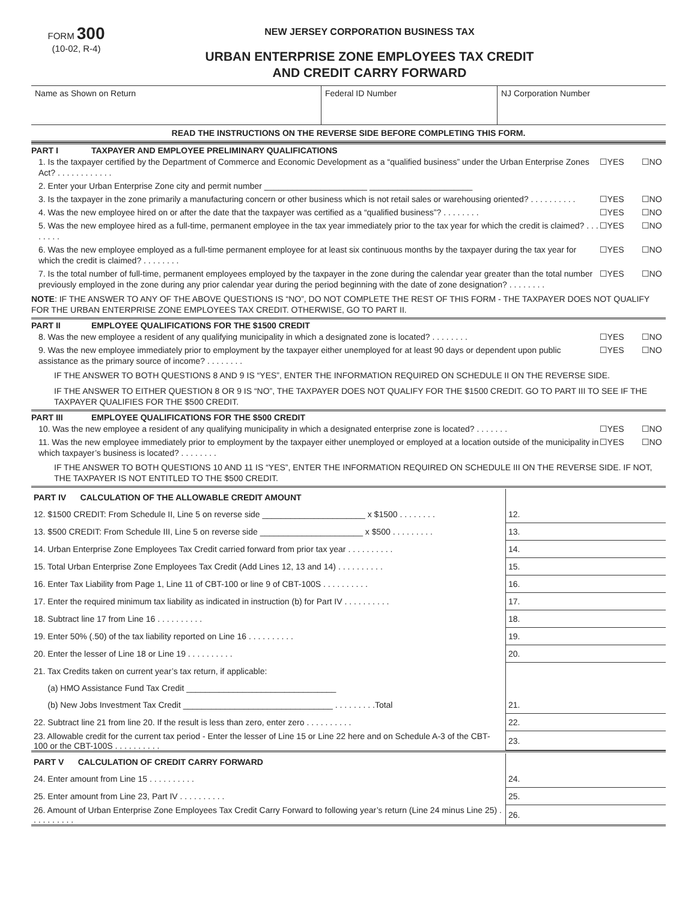FORM 300
(10-02, R-4)
NEW JERSEY CORPORATION BUSINESS TAX
URBAN ENTERPRISE ZONE EMPLOYEES TAX CREDIT
AND CREDIT CARRY FORWARD
| Name as Shown on Return | Federal ID Number | NJ Corporation Number |
READ THE INSTRUCTIONS ON THE REVERSE SIDE BEFORE COMPLETING THIS FORM.
PART I TAXPAYER AND EMPLOYEE PRELIMINARY QUALIFICATIONS
1. Is the taxpayer certified by the Department of Commerce and Economic Development as a “qualified business” under the Urban Enterprise Zones Act? . . . . . . . . . . . .
☐YES ☐NO
2. Enter your Urban Enterprise Zone city and permit number ______________________ ______________________
3. Is the taxpayer in the zone primarily a manufacturing concern or other business which is not retail sales or warehousing oriented? . . . . . . . . . .
☐YES ☐NO
4. Was the new employee hired on or after the date that the taxpayer was certified as a “qualified business”? . . . . . . . .
☐YES ☐NO
5. Was the new employee hired as a full-time, permanent employee in the tax year immediately prior to the tax year for which the credit is claimed? . . . . . . . .
☐YES ☐NO
6. Was the new employee employed as a full-time permanent employee for at least six continuous months by the taxpayer during the tax year for which the credit is claimed? . . . . . . . .
☐YES ☐NO
7. Is the total number of full-time, permanent employees employed by the taxpayer in the zone during the calendar year greater than the total number previously employed in the zone during any prior calendar year during the period beginning with the date of zone designation? . . . . . . . .
☐YES ☐NO
NOTE: IF THE ANSWER TO ANY OF THE ABOVE QUESTIONS IS “NO”, DO NOT COMPLETE THE REST OF THIS FORM - THE TAXPAYER DOES NOT QUALIFY FOR THE URBAN ENTERPRISE ZONE EMPLOYEES TAX CREDIT. OTHERWISE, GO TO PART II.
PART II EMPLOYEE QUALIFICATIONS FOR THE $1500 CREDIT
8. Was the new employee a resident of any qualifying municipality in which a designated zone is located? . . . . . . . .
☐YES ☐NO
9. Was the new employee immediately prior to employment by the taxpayer either unemployed for at least 90 days or dependent upon public assistance as the primary source of income? . . . . . . . .
☐YES ☐NO
IF THE ANSWER TO BOTH QUESTIONS 8 AND 9 IS “YES”, ENTER THE INFORMATION REQUIRED ON SCHEDULE II ON THE REVERSE SIDE.
IF THE ANSWER TO EITHER QUESTION 8 OR 9 IS “NO”, THE TAXPAYER DOES NOT QUALIFY FOR THE $1500 CREDIT. GO TO PART III TO SEE IF THE TAXPAYER QUALIFIES FOR THE $500 CREDIT.
PART III EMPLOYEE QUALIFICATIONS FOR THE $500 CREDIT
10. Was the new employee a resident of any qualifying municipality in which a designated enterprise zone is located? . . . . . . .
☐YES ☐NO
11. Was the new employee immediately prior to employment by the taxpayer either unemployed or employed at a location outside of the municipality in which taxpayer’s business is located? . . . . . . . .
☐YES ☐NO
IF THE ANSWER TO BOTH QUESTIONS 10 AND 11 IS “YES”, ENTER THE INFORMATION REQUIRED ON SCHEDULE III ON THE REVERSE SIDE. IF NOT, THE TAXPAYER IS NOT ENTITLED TO THE $500 CREDIT.
| PART IV CALCULATION OF THE ALLOWABLE CREDIT AMOUNT | | |
| 12. $1500 CREDIT: From Schedule II, Line 5 on reverse side ______________________ x $1500 . . . . . . . . | 12. | |
| 13. $500 CREDIT: From Schedule III, Line 5 on reverse side ______________________ x $500 . . . . . . . . . | 13. | |
| 14. Urban Enterprise Zone Employees Tax Credit carried forward from prior tax year . . . . . . . . . . | 14. | |
| 15. Total Urban Enterprise Zone Employees Tax Credit (Add Lines 12, 13 and 14) . . . . . . . . . . | 15. | |
| 16. Enter Tax Liability from Page 1, Line 11 of CBT-100 or line 9 of CBT-100S . . . . . . . . . . | 16. | |
| 17. Enter the required minimum tax liability as indicated in instruction (b) for Part IV . . . . . . . . . . | 17. | |
| 18. Subtract line 17 from Line 16 . . . . . . . . . . | 18. | |
| 19. Enter 50% (.50) of the tax liability reported on Line 16 . . . . . . . . . . | 19. | |
| 20. Enter the lesser of Line 18 or Line 19 . . . . . . . . . . | 20. | |
| 21. Tax Credits taken on current year’s tax return, if applicable: | | |
| (a) HMO Assistance Fund Tax Credit ________________________________ | | |
| (b) New Jobs Investment Tax Credit ________________________________ . . . . . . . . .Total | 21. | |
| 22. Subtract line 21 from line 20. If the result is less than zero, enter zero . . . . . . . . . . | 22. | |
| 23. Allowable credit for the current tax period - Enter the lesser of Line 15 or Line 22 here and on Schedule A-3 of the CBT-100 or the CBT-100S . . . . . . . . . . | 23. | |
| PART V CALCULATION OF CREDIT CARRY FORWARD | | |
| 24. Enter amount from Line 15 . . . . . . . . . . | 24. | |
| 25. Enter amount from Line 23, Part IV . . . . . . . . . . | 25. | |
| 26. Amount of Urban Enterprise Zone Employees Tax Credit Carry Forward to following year’s return (Line 24 minus Line 25) . . . . . . . . . . | 26. | |